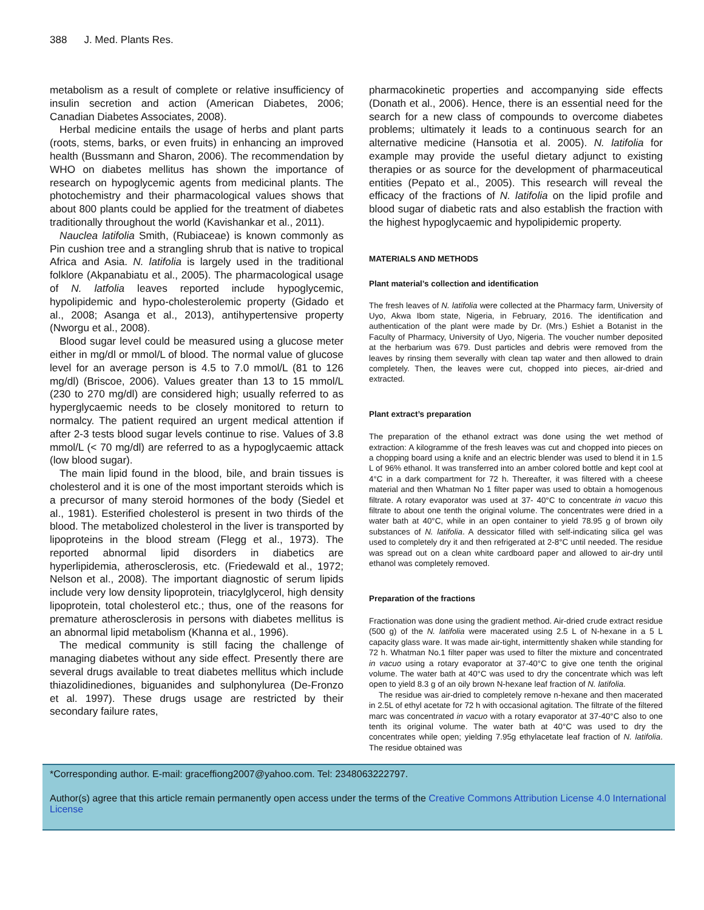388 J. Med. Plants Res.
metabolism as a result of complete or relative insufficiency of insulin secretion and action (American Diabetes, 2006; Canadian Diabetes Associates, 2008).
Herbal medicine entails the usage of herbs and plant parts (roots, stems, barks, or even fruits) in enhancing an improved health (Bussmann and Sharon, 2006). The recommendation by WHO on diabetes mellitus has shown the importance of research on hypoglycemic agents from medicinal plants. The photochemistry and their pharmacological values shows that about 800 plants could be applied for the treatment of diabetes traditionally throughout the world (Kavishankar et al., 2011).
Nauclea latifolia Smith, (Rubiaceae) is known commonly as Pin cushion tree and a strangling shrub that is native to tropical Africa and Asia. N. latifolia is largely used in the traditional folklore (Akpanabiatu et al., 2005). The pharmacological usage of N. latfolia leaves reported include hypoglycemic, hypolipidemic and hypo-cholesterolemic property (Gidado et al., 2008; Asanga et al., 2013), antihypertensive property (Nworgu et al., 2008).
Blood sugar level could be measured using a glucose meter either in mg/dl or mmol/L of blood. The normal value of glucose level for an average person is 4.5 to 7.0 mmol/L (81 to 126 mg/dl) (Briscoe, 2006). Values greater than 13 to 15 mmol/L (230 to 270 mg/dl) are considered high; usually referred to as hyperglycaemic needs to be closely monitored to return to normalcy. The patient required an urgent medical attention if after 2-3 tests blood sugar levels continue to rise. Values of 3.8 mmol/L (< 70 mg/dl) are referred to as a hypoglycaemic attack (low blood sugar).
The main lipid found in the blood, bile, and brain tissues is cholesterol and it is one of the most important steroids which is a precursor of many steroid hormones of the body (Siedel et al., 1981). Esterified cholesterol is present in two thirds of the blood. The metabolized cholesterol in the liver is transported by lipoproteins in the blood stream (Flegg et al., 1973). The reported abnormal lipid disorders in diabetics are hyperlipidemia, atherosclerosis, etc. (Friedewald et al., 1972; Nelson et al., 2008). The important diagnostic of serum lipids include very low density lipoprotein, triacylglycerol, high density lipoprotein, total cholesterol etc.; thus, one of the reasons for premature atherosclerosis in persons with diabetes mellitus is an abnormal lipid metabolism (Khanna et al., 1996).
The medical community is still facing the challenge of managing diabetes without any side effect. Presently there are several drugs available to treat diabetes mellitus which include thiazolidinediones, biguanides and sulphonylurea (De-Fronzo et al. 1997). These drugs usage are restricted by their secondary failure rates,
pharmacokinetic properties and accompanying side effects (Donath et al., 2006). Hence, there is an essential need for the search for a new class of compounds to overcome diabetes problems; ultimately it leads to a continuous search for an alternative medicine (Hansotia et al. 2005). N. latifolia for example may provide the useful dietary adjunct to existing therapies or as source for the development of pharmaceutical entities (Pepato et al., 2005). This research will reveal the efficacy of the fractions of N. latifolia on the lipid profile and blood sugar of diabetic rats and also establish the fraction with the highest hypoglycaemic and hypolipidemic property.
MATERIALS AND METHODS
Plant material’s collection and identification
The fresh leaves of N. latifolia were collected at the Pharmacy farm, University of Uyo, Akwa Ibom state, Nigeria, in February, 2016. The identification and authentication of the plant were made by Dr. (Mrs.) Eshiet a Botanist in the Faculty of Pharmacy, University of Uyo, Nigeria. The voucher number deposited at the herbarium was 679. Dust particles and debris were removed from the leaves by rinsing them severally with clean tap water and then allowed to drain completely. Then, the leaves were cut, chopped into pieces, air-dried and extracted.
Plant extract’s preparation
The preparation of the ethanol extract was done using the wet method of extraction: A kilogramme of the fresh leaves was cut and chopped into pieces on a chopping board using a knife and an electric blender was used to blend it in 1.5 L of 96% ethanol. It was transferred into an amber colored bottle and kept cool at 4°C in a dark compartment for 72 h. Thereafter, it was filtered with a cheese material and then Whatman No 1 filter paper was used to obtain a homogenous filtrate. A rotary evaporator was used at 37- 40°C to concentrate in vacuo this filtrate to about one tenth the original volume. The concentrates were dried in a water bath at 40°C, while in an open container to yield 78.95 g of brown oily substances of N. latifolia. A dessicator filled with self-indicating silica gel was used to completely dry it and then refrigerated at 2-8°C until needed. The residue was spread out on a clean white cardboard paper and allowed to air-dry until ethanol was completely removed.
Preparation of the fractions
Fractionation was done using the gradient method. Air-dried crude extract residue (500 g) of the N. latifolia were macerated using 2.5 L of N-hexane in a 5 L capacity glass ware. It was made air-tight, intermittently shaken while standing for 72 h. Whatman No.1 filter paper was used to filter the mixture and concentrated in vacuo using a rotary evaporator at 37-40°C to give one tenth the original volume. The water bath at 40°C was used to dry the concentrate which was left open to yield 8.3 g of an oily brown N-hexane leaf fraction of N. latifolia.
The residue was air-dried to completely remove n-hexane and then macerated in 2.5L of ethyl acetate for 72 h with occasional agitation. The filtrate of the filtered marc was concentrated in vacuo with a rotary evaporator at 37-40°C also to one tenth its original volume. The water bath at 40°C was used to dry the concentrates while open; yielding 7.95g ethylacetate leaf fraction of N. latifolia. The residue obtained was
*Corresponding author. E-mail: graceffiong2007@yahoo.com. Tel: 2348063222797.
Author(s) agree that this article remain permanently open access under the terms of the Creative Commons Attribution License 4.0 International License